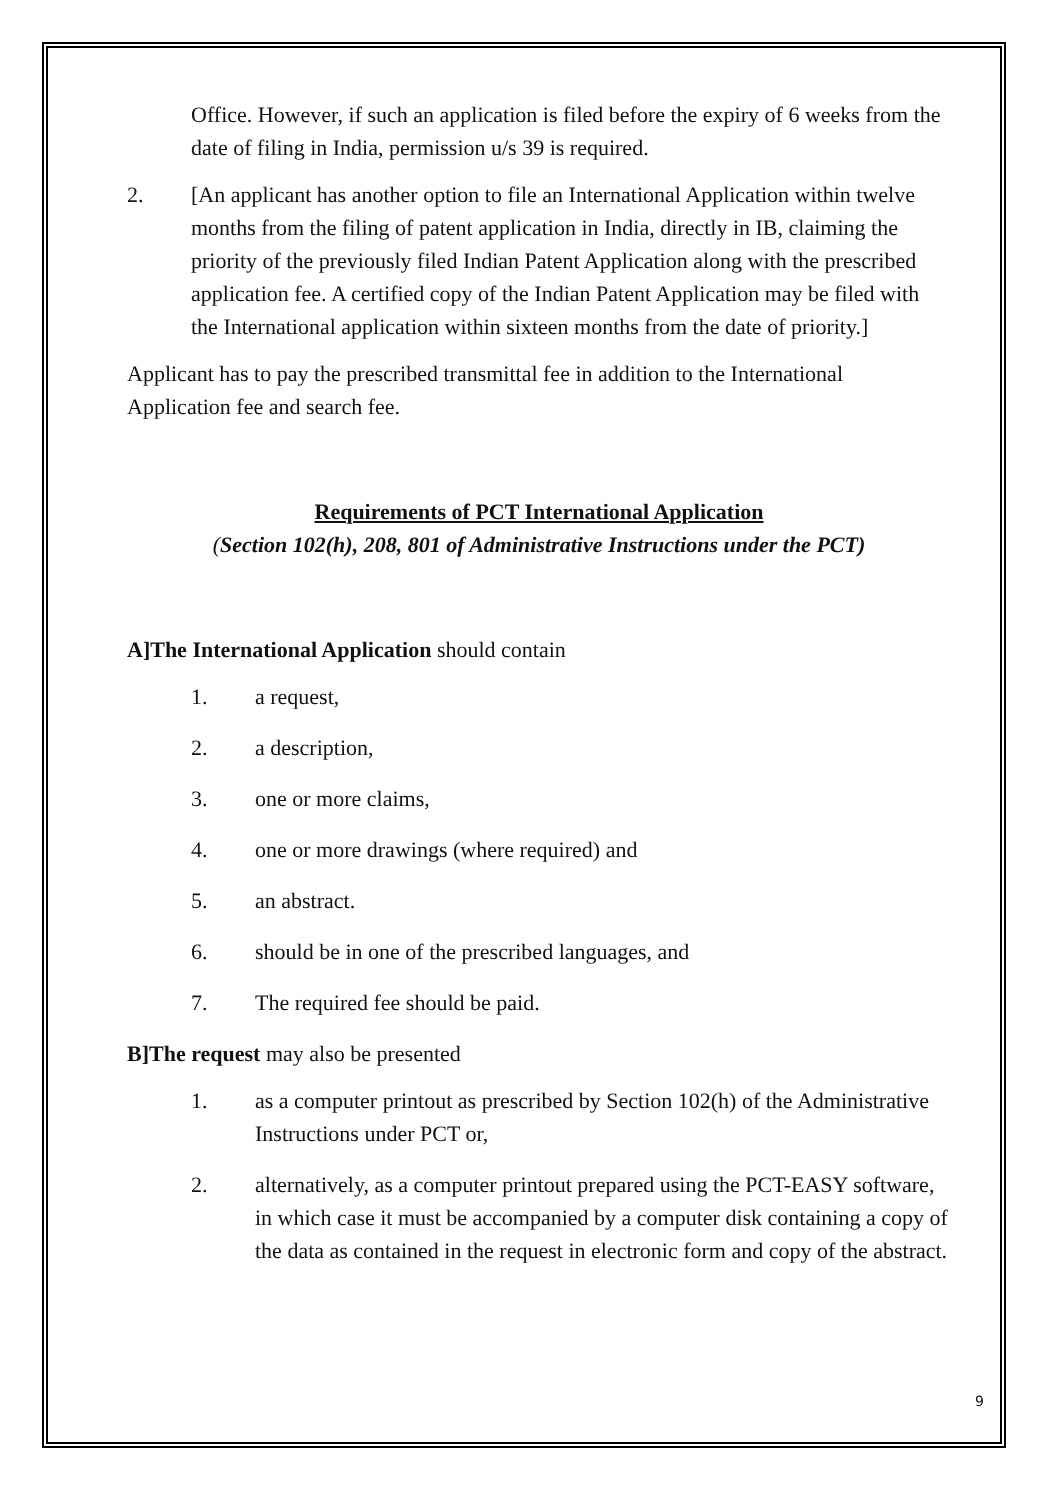Office. However, if such an application is filed before the expiry of 6 weeks from the date of filing in India, permission u/s 39 is required.
2. [An applicant has another option to file an International Application within twelve months from the filing of patent application in India, directly in IB, claiming the priority of the previously filed Indian Patent Application along with the prescribed application fee. A certified copy of the Indian Patent Application may be filed with the International application within sixteen months from the date of priority.]
Applicant has to pay the prescribed transmittal fee in addition to the International Application fee and search fee.
Requirements of PCT International Application
(Section 102(h), 208, 801 of Administrative Instructions under the PCT)
A]The International Application should contain
1. a request,
2. a description,
3. one or more claims,
4. one or more drawings (where required) and
5. an abstract.
6. should be in one of the prescribed languages, and
7. The required fee should be paid.
B]The request may also be presented
1. as a computer printout as prescribed by Section 102(h) of the Administrative Instructions under PCT or,
2. alternatively, as a computer printout prepared using the PCT-EASY software, in which case it must be accompanied by a computer disk containing a copy of the data as contained in the request in electronic form and copy of the abstract.
9